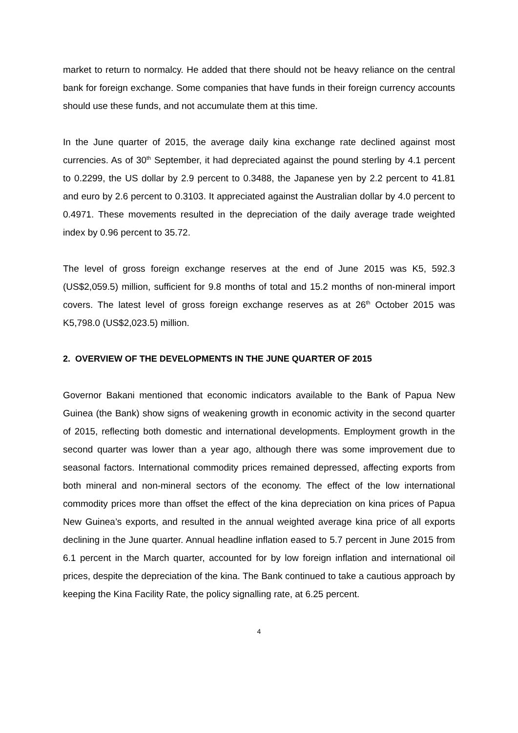market to return to normalcy. He added that there should not be heavy reliance on the central bank for foreign exchange. Some companies that have funds in their foreign currency accounts should use these funds, and not accumulate them at this time.
In the June quarter of 2015, the average daily kina exchange rate declined against most currencies. As of 30<sup>th</sup> September, it had depreciated against the pound sterling by 4.1 percent to 0.2299, the US dollar by 2.9 percent to 0.3488, the Japanese yen by 2.2 percent to 41.81 and euro by 2.6 percent to 0.3103. It appreciated against the Australian dollar by 4.0 percent to 0.4971. These movements resulted in the depreciation of the daily average trade weighted index by 0.96 percent to 35.72.
The level of gross foreign exchange reserves at the end of June 2015 was K5, 592.3 (US$2,059.5) million, sufficient for 9.8 months of total and 15.2 months of non-mineral import covers. The latest level of gross foreign exchange reserves as at 26<sup>th</sup> October 2015 was K5,798.0 (US$2,023.5) million.
2. OVERVIEW OF THE DEVELOPMENTS IN THE JUNE QUARTER OF 2015
Governor Bakani mentioned that economic indicators available to the Bank of Papua New Guinea (the Bank) show signs of weakening growth in economic activity in the second quarter of 2015, reflecting both domestic and international developments. Employment growth in the second quarter was lower than a year ago, although there was some improvement due to seasonal factors. International commodity prices remained depressed, affecting exports from both mineral and non-mineral sectors of the economy. The effect of the low international commodity prices more than offset the effect of the kina depreciation on kina prices of Papua New Guinea’s exports, and resulted in the annual weighted average kina price of all exports declining in the June quarter. Annual headline inflation eased to 5.7 percent in June 2015 from 6.1 percent in the March quarter, accounted for by low foreign inflation and international oil prices, despite the depreciation of the kina. The Bank continued to take a cautious approach by keeping the Kina Facility Rate, the policy signalling rate, at 6.25 percent.
4